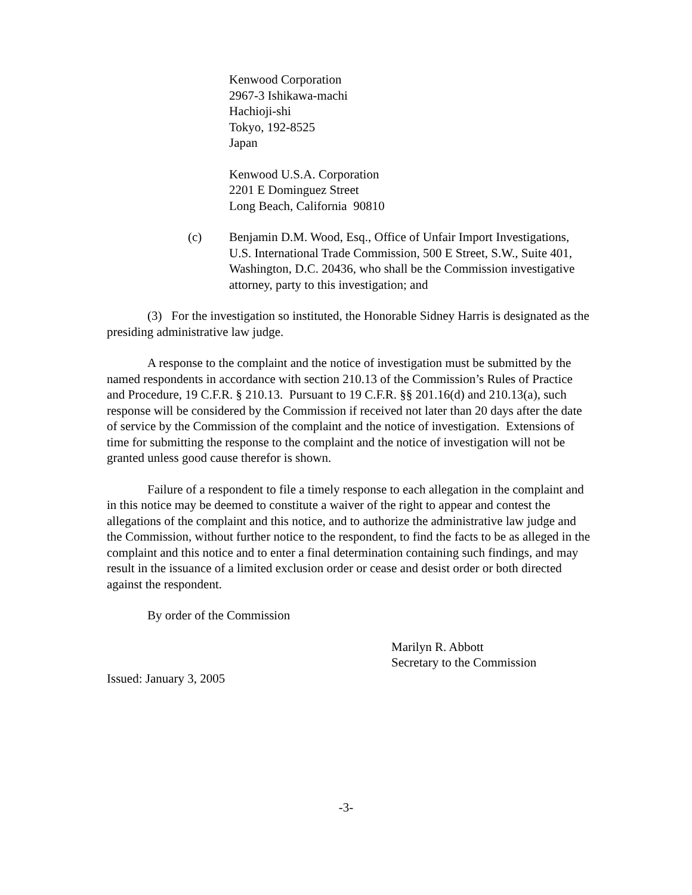Kenwood Corporation
2967-3 Ishikawa-machi
Hachioji-shi
Tokyo, 192-8525
Japan
Kenwood U.S.A. Corporation
2201 E Dominguez Street
Long Beach, California 90810
(c) Benjamin D.M. Wood, Esq., Office of Unfair Import Investigations, U.S. International Trade Commission, 500 E Street, S.W., Suite 401, Washington, D.C. 20436, who shall be the Commission investigative attorney, party to this investigation; and
(3) For the investigation so instituted, the Honorable Sidney Harris is designated as the presiding administrative law judge.
A response to the complaint and the notice of investigation must be submitted by the named respondents in accordance with section 210.13 of the Commission’s Rules of Practice and Procedure, 19 C.F.R. § 210.13. Pursuant to 19 C.F.R. §§ 201.16(d) and 210.13(a), such response will be considered by the Commission if received not later than 20 days after the date of service by the Commission of the complaint and the notice of investigation. Extensions of time for submitting the response to the complaint and the notice of investigation will not be granted unless good cause therefor is shown.
Failure of a respondent to file a timely response to each allegation in the complaint and in this notice may be deemed to constitute a waiver of the right to appear and contest the allegations of the complaint and this notice, and to authorize the administrative law judge and the Commission, without further notice to the respondent, to find the facts to be as alleged in the complaint and this notice and to enter a final determination containing such findings, and may result in the issuance of a limited exclusion order or cease and desist order or both directed against the respondent.
By order of the Commission
Marilyn R. Abbott
Secretary to the Commission
Issued: January 3, 2005
-3-